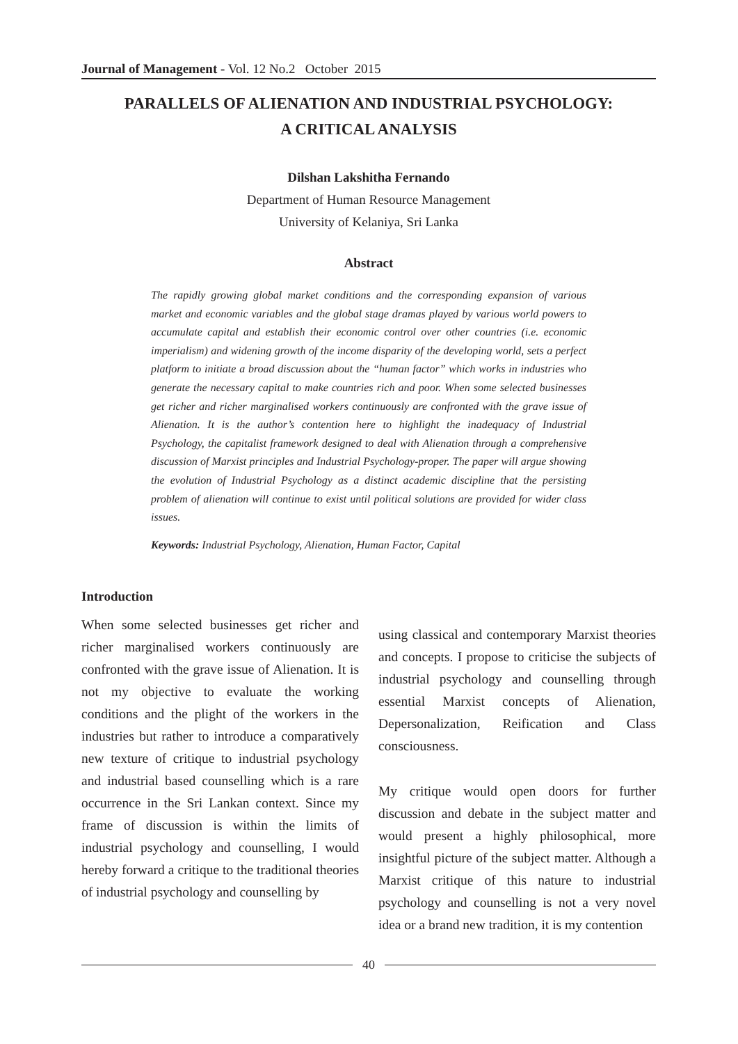Journal of Management - Vol. 12 No.2 October 2015
PARALLELS OF ALIENATION AND INDUSTRIAL PSYCHOLOGY:
A CRITICAL ANALYSIS
Dilshan Lakshitha Fernando
Department of Human Resource Management
University of Kelaniya, Sri Lanka
Abstract
The rapidly growing global market conditions and the corresponding expansion of various market and economic variables and the global stage dramas played by various world powers to accumulate capital and establish their economic control over other countries (i.e. economic imperialism) and widening growth of the income disparity of the developing world, sets a perfect platform to initiate a broad discussion about the “human factor” which works in industries who generate the necessary capital to make countries rich and poor. When some selected businesses get richer and richer marginalised workers continuously are confronted with the grave issue of Alienation. It is the author’s contention here to highlight the inadequacy of Industrial Psychology, the capitalist framework designed to deal with Alienation through a comprehensive discussion of Marxist principles and Industrial Psychology-proper. The paper will argue showing the evolution of Industrial Psychology as a distinct academic discipline that the persisting problem of alienation will continue to exist until political solutions are provided for wider class issues.
Keywords: Industrial Psychology, Alienation, Human Factor, Capital
Introduction
When some selected businesses get richer and richer marginalised workers continuously are confronted with the grave issue of Alienation. It is not my objective to evaluate the working conditions and the plight of the workers in the industries but rather to introduce a comparatively new texture of critique to industrial psychology and industrial based counselling which is a rare occurrence in the Sri Lankan context. Since my frame of discussion is within the limits of industrial psychology and counselling, I would hereby forward a critique to the traditional theories of industrial psychology and counselling by
using classical and contemporary Marxist theories and concepts. I propose to criticise the subjects of industrial psychology and counselling through essential Marxist concepts of Alienation, Depersonalization, Reification and Class consciousness.
My critique would open doors for further discussion and debate in the subject matter and would present a highly philosophical, more insightful picture of the subject matter. Although a Marxist critique of this nature to industrial psychology and counselling is not a very novel idea or a brand new tradition, it is my contention
40